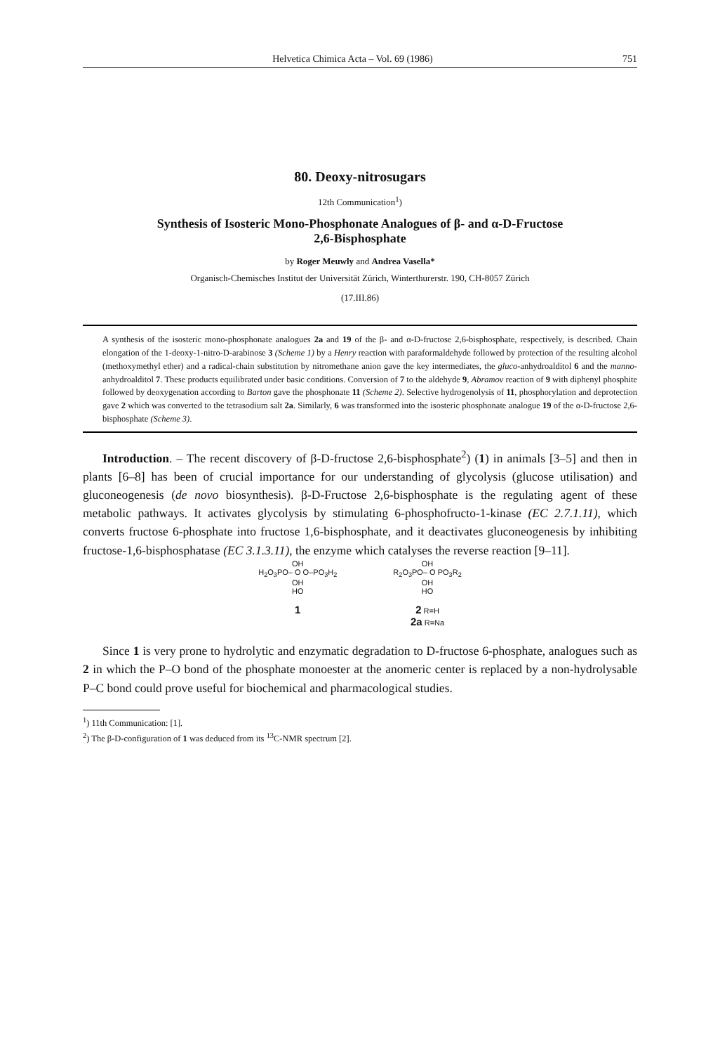Helvetica Chimica Acta – Vol. 69 (1986) 751
80. Deoxy-nitrosugars
12th Communication<sup>1</sup>)
Synthesis of Isosteric Mono-Phosphonate Analogues of β- and α-D-Fructose
2,6-Bisphosphate
by Roger Meuwly and Andrea Vasella*
Organisch-Chemisches Institut der Universität Zürich, Winterthurerstr. 190, CH-8057 Zürich
(17.III.86)
A synthesis of the isosteric mono-phosphonate analogues 2a and 19 of the β- and α-D-fructose 2,6-bisphosphate, respectively, is described. Chain elongation of the 1-deoxy-1-nitro-D-arabinose 3 (Scheme 1) by a Henry reaction with paraformaldehyde followed by protection of the resulting alcohol (methoxymethyl ether) and a radical-chain substitution by nitromethane anion gave the key intermediates, the gluco-anhydroalditol 6 and the manno-anhydroalditol 7. These products equilibrated under basic conditions. Conversion of 7 to the aldehyde 9, Abramov reaction of 9 with diphenyl phosphite followed by deoxygenation according to Barton gave the phosphonate 11 (Scheme 2). Selective hydrogenolysis of 11, phosphorylation and deprotection gave 2 which was converted to the tetrasodium salt 2a. Similarly, 6 was transformed into the isosteric phosphonate analogue 19 of the α-D-fructose 2,6-bisphosphate (Scheme 3).
Introduction. – The recent discovery of β-D-fructose 2,6-bisphosphate<sup>2</sup>) (1) in animals [3–5] and then in plants [6–8] has been of crucial importance for our understanding of glycolysis (glucose utilisation) and gluconeogenesis (de novo biosynthesis). β-D-Fructose 2,6-bisphosphate is the regulating agent of these metabolic pathways. It activates glycolysis by stimulating 6-phosphofructo-1-kinase (EC 2.7.1.11), which converts fructose 6-phosphate into fructose 1,6-bisphosphate, and it deactivates gluconeogenesis by inhibiting fructose-1,6-bisphosphatase (EC 3.1.3.11), the enzyme which catalyses the reverse reaction [9–11].
OH
H<sub>2</sub>O<sub>3</sub>PO– O O–PO<sub>3</sub>H<sub>2</sub>
OH
HO
1
OH
R<sub>2</sub>O<sub>3</sub>PO– O PO<sub>3</sub>R<sub>2</sub>
OH
HO
2 R=H
2a R=Na
Since 1 is very prone to hydrolytic and enzymatic degradation to D-fructose 6-phosphate, analogues such as 2 in which the P–O bond of the phosphate monoester at the anomeric center is replaced by a non-hydrolysable P–C bond could prove useful for biochemical and pharmacological studies.
<sup>1</sup>) 11th Communication: [1].
<sup>2</sup>) The β-D-configuration of 1 was deduced from its <sup>13</sup>C-NMR spectrum [2].